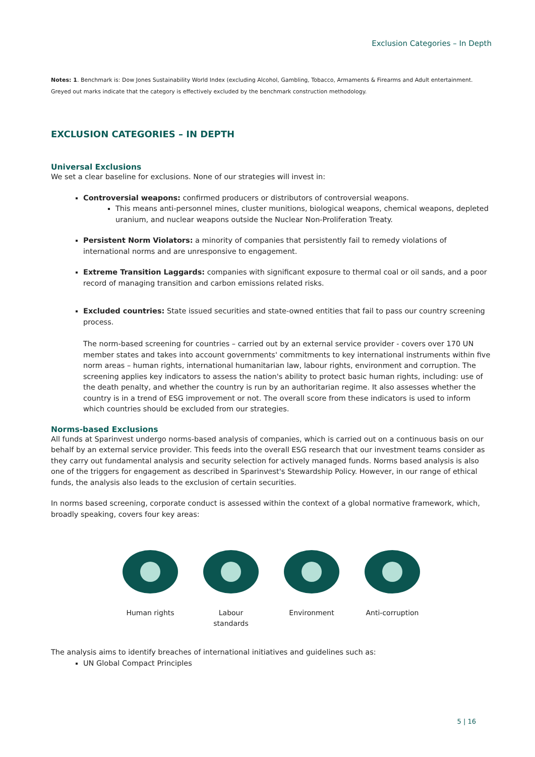Exclusion Categories – In Depth
Notes: 1. Benchmark is: Dow Jones Sustainability World Index (excluding Alcohol, Gambling, Tobacco, Armaments & Firearms and Adult entertainment. Greyed out marks indicate that the category is effectively excluded by the benchmark construction methodology.
EXCLUSION CATEGORIES – IN DEPTH
Universal Exclusions
We set a clear baseline for exclusions. None of our strategies will invest in:
Controversial weapons: confirmed producers or distributors of controversial weapons.
This means anti-personnel mines, cluster munitions, biological weapons, chemical weapons, depleted uranium, and nuclear weapons outside the Nuclear Non-Proliferation Treaty.
Persistent Norm Violators: a minority of companies that persistently fail to remedy violations of international norms and are unresponsive to engagement.
Extreme Transition Laggards: companies with significant exposure to thermal coal or oil sands, and a poor record of managing transition and carbon emissions related risks.
Excluded countries: State issued securities and state-owned entities that fail to pass our country screening process.
The norm-based screening for countries – carried out by an external service provider - covers over 170 UN member states and takes into account governments' commitments to key international instruments within five norm areas – human rights, international humanitarian law, labour rights, environment and corruption. The screening applies key indicators to assess the nation's ability to protect basic human rights, including: use of the death penalty, and whether the country is run by an authoritarian regime. It also assesses whether the country is in a trend of ESG improvement or not. The overall score from these indicators is used to inform which countries should be excluded from our strategies.
Norms-based Exclusions
All funds at Sparinvest undergo norms-based analysis of companies, which is carried out on a continuous basis on our behalf by an external service provider. This feeds into the overall ESG research that our investment teams consider as they carry out fundamental analysis and security selection for actively managed funds. Norms based analysis is also one of the triggers for engagement as described in Sparinvest's Stewardship Policy. However, in our range of ethical funds, the analysis also leads to the exclusion of certain securities.
In norms based screening, corporate conduct is assessed within the context of a global normative framework, which, broadly speaking, covers four key areas:
Human rights Labour standards
Environment Anti-corruption
The analysis aims to identify breaches of international initiatives and guidelines such as:
UN Global Compact Principles
5 | 16